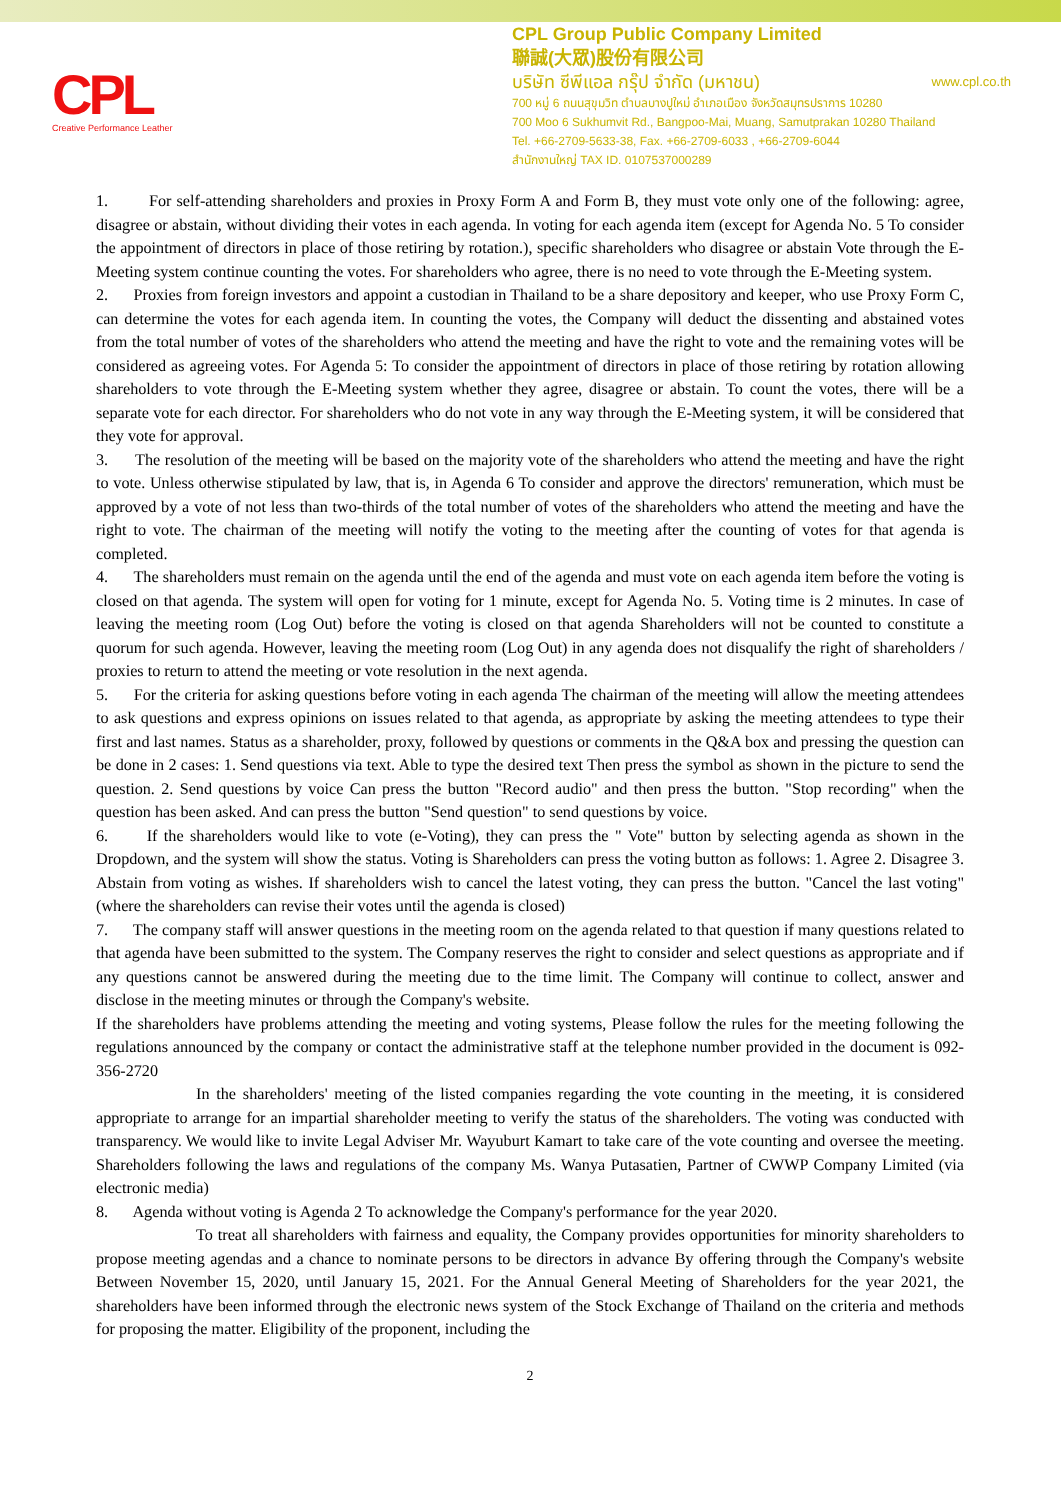CPL
Creative Performance Leather
CPL Group Public Company Limited
聯誠(大眾)股份有限公司
บริษัท ซีพีแอล กรุ๊ป จำกัด (มหาชน) www.cpl.co.th
700 หมู่ 6 ถนนสุขุมวิท ตำบลบางปูใหม่ อำเภอเมือง จังหวัดสมุทรปราการ 10280
700 Moo 6 Sukhumvit Rd., Bangpoo-Mai, Muang, Samutprakan 10280 Thailand
Tel. +66-2709-5633-38, Fax. +66-2709-6033 , +66-2709-6044
สำนักงานใหญ่ TAX ID. 0107537000289
1. For self-attending shareholders and proxies in Proxy Form A and Form B, they must vote only one of the following: agree, disagree or abstain, without dividing their votes in each agenda. In voting for each agenda item (except for Agenda No. 5 To consider the appointment of directors in place of those retiring by rotation.), specific shareholders who disagree or abstain Vote through the E-Meeting system continue counting the votes. For shareholders who agree, there is no need to vote through the E-Meeting system.
2. Proxies from foreign investors and appoint a custodian in Thailand to be a share depository and keeper, who use Proxy Form C, can determine the votes for each agenda item. In counting the votes, the Company will deduct the dissenting and abstained votes from the total number of votes of the shareholders who attend the meeting and have the right to vote and the remaining votes will be considered as agreeing votes. For Agenda 5: To consider the appointment of directors in place of those retiring by rotation allowing shareholders to vote through the E-Meeting system whether they agree, disagree or abstain. To count the votes, there will be a separate vote for each director. For shareholders who do not vote in any way through the E-Meeting system, it will be considered that they vote for approval.
3. The resolution of the meeting will be based on the majority vote of the shareholders who attend the meeting and have the right to vote. Unless otherwise stipulated by law, that is, in Agenda 6 To consider and approve the directors' remuneration, which must be approved by a vote of not less than two-thirds of the total number of votes of the shareholders who attend the meeting and have the right to vote. The chairman of the meeting will notify the voting to the meeting after the counting of votes for that agenda is completed.
4. The shareholders must remain on the agenda until the end of the agenda and must vote on each agenda item before the voting is closed on that agenda. The system will open for voting for 1 minute, except for Agenda No. 5. Voting time is 2 minutes. In case of leaving the meeting room (Log Out) before the voting is closed on that agenda Shareholders will not be counted to constitute a quorum for such agenda. However, leaving the meeting room (Log Out) in any agenda does not disqualify the right of shareholders / proxies to return to attend the meeting or vote resolution in the next agenda.
5. For the criteria for asking questions before voting in each agenda The chairman of the meeting will allow the meeting attendees to ask questions and express opinions on issues related to that agenda, as appropriate by asking the meeting attendees to type their first and last names. Status as a shareholder, proxy, followed by questions or comments in the Q&A box and pressing the question can be done in 2 cases: 1. Send questions via text. Able to type the desired text Then press the symbol as shown in the picture to send the question. 2. Send questions by voice Can press the button "Record audio" and then press the button. "Stop recording" when the question has been asked. And can press the button "Send question" to send questions by voice.
6. If the shareholders would like to vote (e-Voting), they can press the " Vote" button by selecting agenda as shown in the Dropdown, and the system will show the status. Voting is Shareholders can press the voting button as follows: 1. Agree 2. Disagree 3. Abstain from voting as wishes. If shareholders wish to cancel the latest voting, they can press the button. "Cancel the last voting" (where the shareholders can revise their votes until the agenda is closed)
7. The company staff will answer questions in the meeting room on the agenda related to that question if many questions related to that agenda have been submitted to the system. The Company reserves the right to consider and select questions as appropriate and if any questions cannot be answered during the meeting due to the time limit. The Company will continue to collect, answer and disclose in the meeting minutes or through the Company's website.
If the shareholders have problems attending the meeting and voting systems, Please follow the rules for the meeting following the regulations announced by the company or contact the administrative staff at the telephone number provided in the document is 092-356-2720
In the shareholders' meeting of the listed companies regarding the vote counting in the meeting, it is considered appropriate to arrange for an impartial shareholder meeting to verify the status of the shareholders. The voting was conducted with transparency. We would like to invite Legal Adviser Mr. Wayuburt Kamart to take care of the vote counting and oversee the meeting. Shareholders following the laws and regulations of the company Ms. Wanya Putasatien, Partner of CWWP Company Limited (via electronic media)
8. Agenda without voting is Agenda 2 To acknowledge the Company's performance for the year 2020.
To treat all shareholders with fairness and equality, the Company provides opportunities for minority shareholders to propose meeting agendas and a chance to nominate persons to be directors in advance By offering through the Company's website Between November 15, 2020, until January 15, 2021. For the Annual General Meeting of Shareholders for the year 2021, the shareholders have been informed through the electronic news system of the Stock Exchange of Thailand on the criteria and methods for proposing the matter. Eligibility of the proponent, including the
2